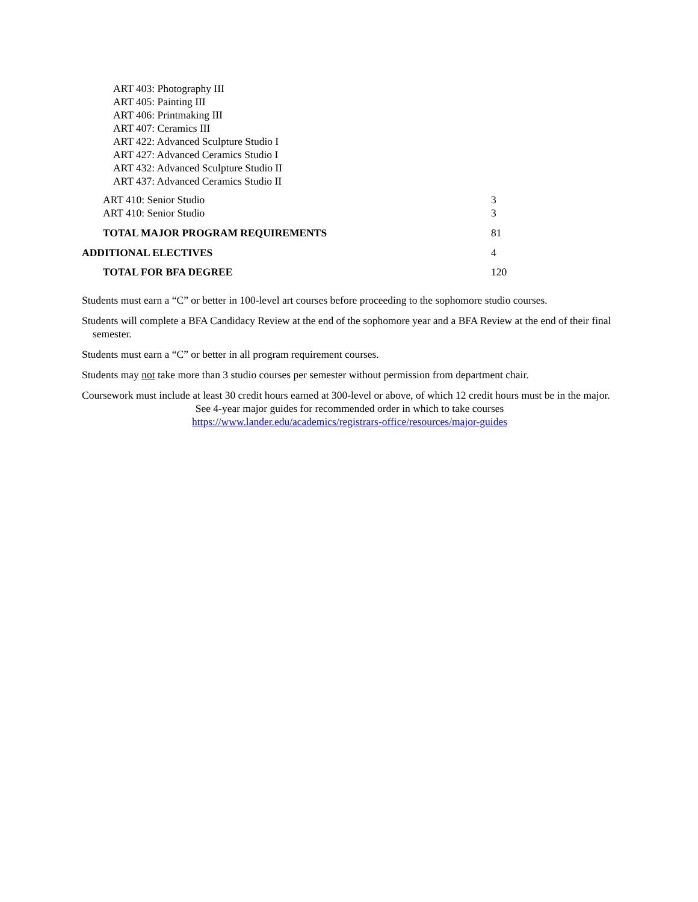ART 403: Photography III
ART 405: Painting III
ART 406: Printmaking III
ART 407: Ceramics III
ART 422: Advanced Sculpture Studio I
ART 427: Advanced Ceramics Studio I
ART 432: Advanced Sculpture Studio II
ART 437: Advanced Ceramics Studio II
| ART 410: Senior Studio | 3 |
| ART 410: Senior Studio | 3 |
| TOTAL MAJOR PROGRAM REQUIREMENTS | 81 |
| ADDITIONAL ELECTIVES | 4 |
| TOTAL FOR BFA DEGREE | 120 |
Students must earn a “C” or better in 100-level art courses before proceeding to the sophomore studio courses.
Students will complete a BFA Candidacy Review at the end of the sophomore year and a BFA Review at the end of their final semester.
Students must earn a “C” or better in all program requirement courses.
Students may not take more than 3 studio courses per semester without permission from department chair.
Coursework must include at least 30 credit hours earned at 300-level or above, of which 12 credit hours must be in the major.
See 4-year major guides for recommended order in which to take courses
https://www.lander.edu/academics/registrars-office/resources/major-guides